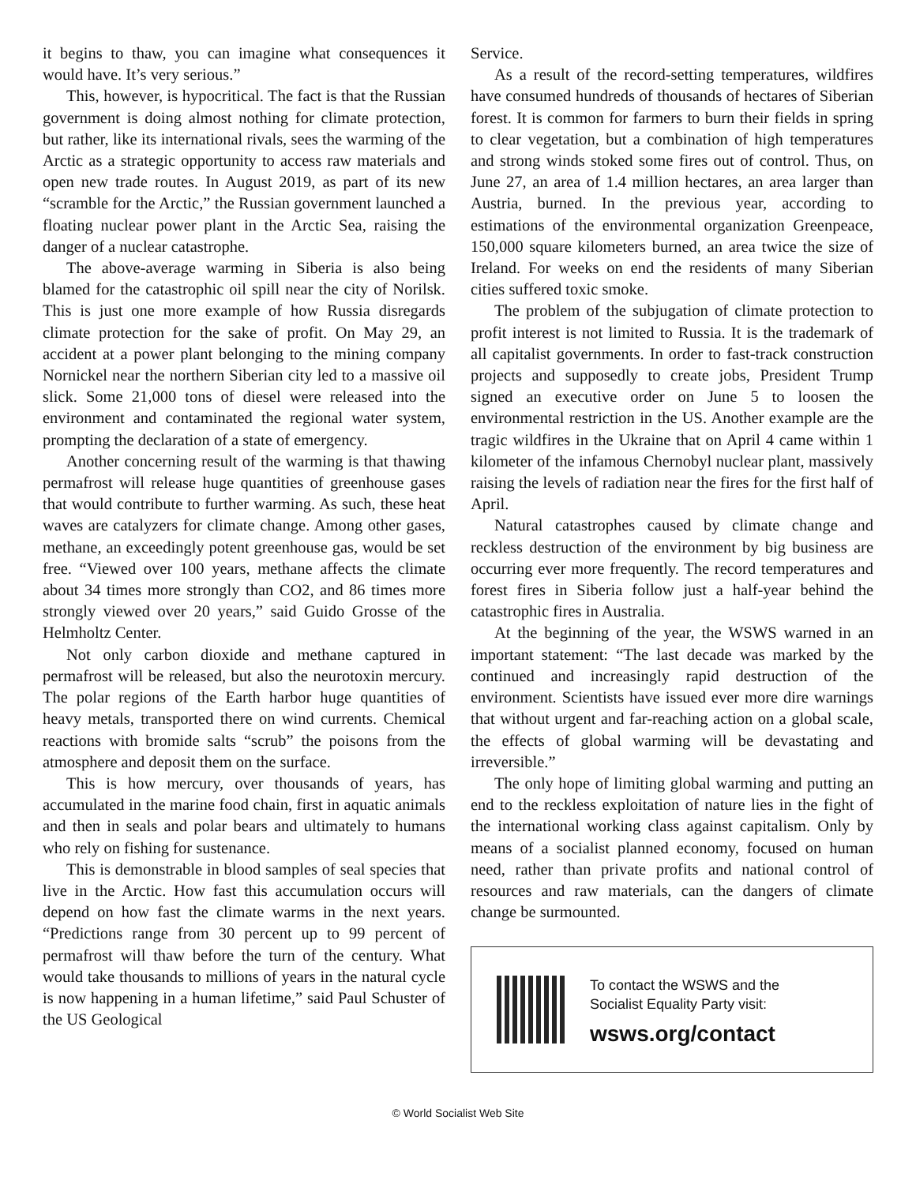it begins to thaw, you can imagine what consequences it would have. It’s very serious.”
This, however, is hypocritical. The fact is that the Russian government is doing almost nothing for climate protection, but rather, like its international rivals, sees the warming of the Arctic as a strategic opportunity to access raw materials and open new trade routes. In August 2019, as part of its new “scramble for the Arctic,” the Russian government launched a floating nuclear power plant in the Arctic Sea, raising the danger of a nuclear catastrophe.
The above-average warming in Siberia is also being blamed for the catastrophic oil spill near the city of Norilsk. This is just one more example of how Russia disregards climate protection for the sake of profit. On May 29, an accident at a power plant belonging to the mining company Nornickel near the northern Siberian city led to a massive oil slick. Some 21,000 tons of diesel were released into the environment and contaminated the regional water system, prompting the declaration of a state of emergency.
Another concerning result of the warming is that thawing permafrost will release huge quantities of greenhouse gases that would contribute to further warming. As such, these heat waves are catalyzers for climate change. Among other gases, methane, an exceedingly potent greenhouse gas, would be set free. “Viewed over 100 years, methane affects the climate about 34 times more strongly than CO2, and 86 times more strongly viewed over 20 years,” said Guido Grosse of the Helmholtz Center.
Not only carbon dioxide and methane captured in permafrost will be released, but also the neurotoxin mercury. The polar regions of the Earth harbor huge quantities of heavy metals, transported there on wind currents. Chemical reactions with bromide salts “scrub” the poisons from the atmosphere and deposit them on the surface.
This is how mercury, over thousands of years, has accumulated in the marine food chain, first in aquatic animals and then in seals and polar bears and ultimately to humans who rely on fishing for sustenance.
This is demonstrable in blood samples of seal species that live in the Arctic. How fast this accumulation occurs will depend on how fast the climate warms in the next years. “Predictions range from 30 percent up to 99 percent of permafrost will thaw before the turn of the century. What would take thousands to millions of years in the natural cycle is now happening in a human lifetime,” said Paul Schuster of the US Geological
Service.
As a result of the record-setting temperatures, wildfires have consumed hundreds of thousands of hectares of Siberian forest. It is common for farmers to burn their fields in spring to clear vegetation, but a combination of high temperatures and strong winds stoked some fires out of control. Thus, on June 27, an area of 1.4 million hectares, an area larger than Austria, burned. In the previous year, according to estimations of the environmental organization Greenpeace, 150,000 square kilometers burned, an area twice the size of Ireland. For weeks on end the residents of many Siberian cities suffered toxic smoke.
The problem of the subjugation of climate protection to profit interest is not limited to Russia. It is the trademark of all capitalist governments. In order to fast-track construction projects and supposedly to create jobs, President Trump signed an executive order on June 5 to loosen the environmental restriction in the US. Another example are the tragic wildfires in the Ukraine that on April 4 came within 1 kilometer of the infamous Chernobyl nuclear plant, massively raising the levels of radiation near the fires for the first half of April.
Natural catastrophes caused by climate change and reckless destruction of the environment by big business are occurring ever more frequently. The record temperatures and forest fires in Siberia follow just a half-year behind the catastrophic fires in Australia.
At the beginning of the year, the WSWS warned in an important statement: “The last decade was marked by the continued and increasingly rapid destruction of the environment. Scientists have issued ever more dire warnings that without urgent and far-reaching action on a global scale, the effects of global warming will be devastating and irreversible.”
The only hope of limiting global warming and putting an end to the reckless exploitation of nature lies in the fight of the international working class against capitalism. Only by means of a socialist planned economy, focused on human need, rather than private profits and national control of resources and raw materials, can the dangers of climate change be surmounted.
To contact the WSWS and the
Socialist Equality Party visit:
wsws.org/contact
© World Socialist Web Site